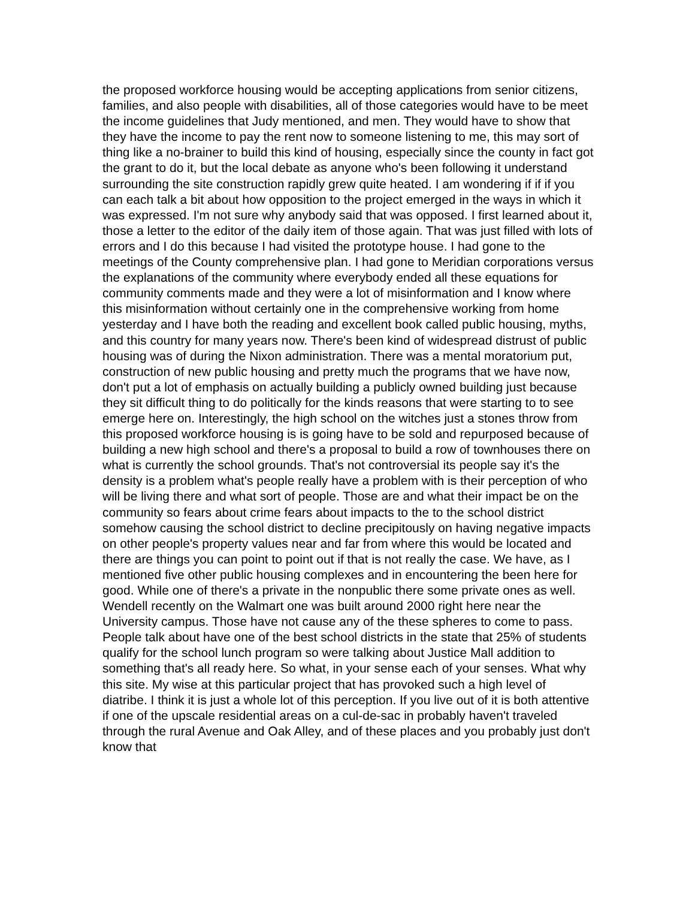the proposed workforce housing would be accepting applications from senior citizens, families, and also people with disabilities, all of those categories would have to be meet the income guidelines that Judy mentioned, and men. They would have to show that they have the income to pay the rent now to someone listening to me, this may sort of thing like a no-brainer to build this kind of housing, especially since the county in fact got the grant to do it, but the local debate as anyone who's been following it understand surrounding the site construction rapidly grew quite heated. I am wondering if if if you can each talk a bit about how opposition to the project emerged in the ways in which it was expressed. I'm not sure why anybody said that was opposed. I first learned about it, those a letter to the editor of the daily item of those again. That was just filled with lots of errors and I do this because I had visited the prototype house. I had gone to the meetings of the County comprehensive plan. I had gone to Meridian corporations versus the explanations of the community where everybody ended all these equations for community comments made and they were a lot of misinformation and I know where this misinformation without certainly one in the comprehensive working from home yesterday and I have both the reading and excellent book called public housing, myths, and this country for many years now. There's been kind of widespread distrust of public housing was of during the Nixon administration. There was a mental moratorium put, construction of new public housing and pretty much the programs that we have now, don't put a lot of emphasis on actually building a publicly owned building just because they sit difficult thing to do politically for the kinds reasons that were starting to to see emerge here on. Interestingly, the high school on the witches just a stones throw from this proposed workforce housing is is going have to be sold and repurposed because of building a new high school and there's a proposal to build a row of townhouses there on what is currently the school grounds. That's not controversial its people say it's the density is a problem what's people really have a problem with is their perception of who will be living there and what sort of people. Those are and what their impact be on the community so fears about crime fears about impacts to the to the school district somehow causing the school district to decline precipitously on having negative impacts on other people's property values near and far from where this would be located and there are things you can point to point out if that is not really the case. We have, as I mentioned five other public housing complexes and in encountering the been here for good. While one of there's a private in the nonpublic there some private ones as well. Wendell recently on the Walmart one was built around 2000 right here near the University campus. Those have not cause any of the these spheres to come to pass. People talk about have one of the best school districts in the state that 25% of students qualify for the school lunch program so were talking about Justice Mall addition to something that's all ready here. So what, in your sense each of your senses. What why this site. My wise at this particular project that has provoked such a high level of diatribe. I think it is just a whole lot of this perception. If you live out of it is both attentive if one of the upscale residential areas on a cul-de-sac in probably haven't traveled through the rural Avenue and Oak Alley, and of these places and you probably just don't know that